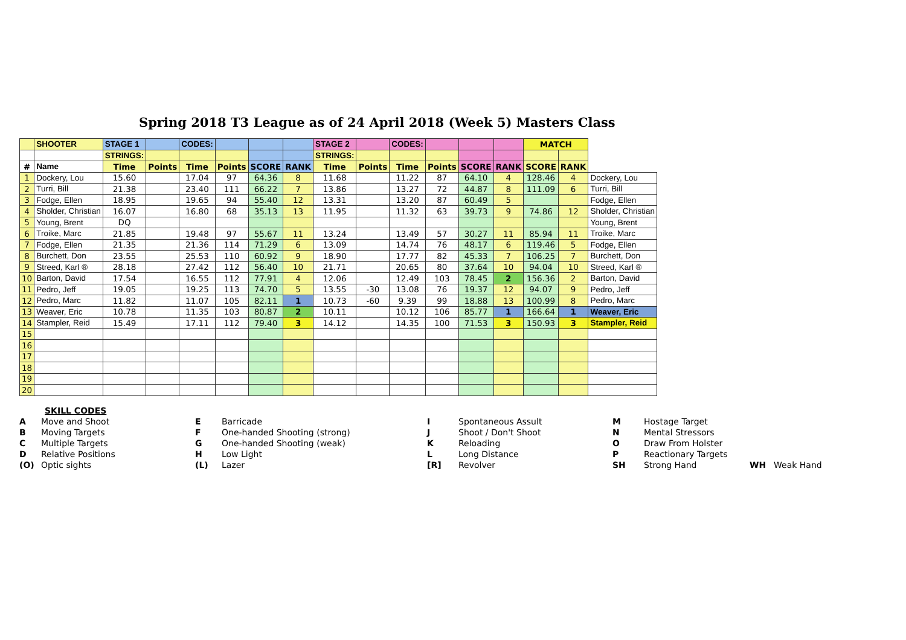Spring 2018 T3 League as of 24 April 2018 (Week 5) Masters Class
| | SHOOTER | STAGE 1 | | CODES: | | | | STAGE 2 | | CODES: | | | | MATCH | | |
| --- | --- | --- | --- | --- | --- | --- | --- | --- | --- | --- | --- | --- | --- | --- | --- | --- |
| | | STRINGS: | | | | | | STRINGS: | | | | | | | | |
| # | Name | Time | Points | Time | Points | SCORE | RANK | Time | Points | Time | Points | SCORE | RANK | SCORE | RANK | |
| 1 | Dockery, Lou | 15.60 | | 17.04 | 97 | 64.36 | 8 | 11.68 | | 11.22 | 87 | 64.10 | 4 | 128.46 | 4 | Dockery, Lou |
| 2 | Turri, Bill | 21.38 | | 23.40 | 111 | 66.22 | 7 | 13.86 | | 13.27 | 72 | 44.87 | 8 | 111.09 | 6 | Turri, Bill |
| 3 | Fodge, Ellen | 18.95 | | 19.65 | 94 | 55.40 | 12 | 13.31 | | 13.20 | 87 | 60.49 | 5 | | | Fodge, Ellen |
| 4 | Sholder, Christian | 16.07 | | 16.80 | 68 | 35.13 | 13 | 11.95 | | 11.32 | 63 | 39.73 | 9 | 74.86 | 12 | Sholder, Christian |
| 5 | Young, Brent | DQ | | | | | | | | | | | | | | Young, Brent |
| 6 | Troike, Marc | 21.85 | | 19.48 | 97 | 55.67 | 11 | 13.24 | | 13.49 | 57 | 30.27 | 11 | 85.94 | 11 | Troike, Marc |
| 7 | Fodge, Ellen | 21.35 | | 21.36 | 114 | 71.29 | 6 | 13.09 | | 14.74 | 76 | 48.17 | 6 | 119.46 | 5 | Fodge, Ellen |
| 8 | Burchett, Don | 23.55 | | 25.53 | 110 | 60.92 | 9 | 18.90 | | 17.77 | 82 | 45.33 | 7 | 106.25 | 7 | Burchett, Don |
| 9 | Streed, Karl ® | 28.18 | | 27.42 | 112 | 56.40 | 10 | 21.71 | | 20.65 | 80 | 37.64 | 10 | 94.04 | 10 | Streed, Karl ® |
| 10 | Barton, David | 17.54 | | 16.55 | 112 | 77.91 | 4 | 12.06 | | 12.49 | 103 | 78.45 | 2 | 156.36 | 2 | Barton, David |
| 11 | Pedro, Jeff | 19.05 | | 19.25 | 113 | 74.70 | 5 | 13.55 | -30 | 13.08 | 76 | 19.37 | 12 | 94.07 | 9 | Pedro, Jeff |
| 12 | Pedro, Marc | 11.82 | | 11.07 | 105 | 82.11 | 1 | 10.73 | -60 | 9.39 | 99 | 18.88 | 13 | 100.99 | 8 | Pedro, Marc |
| 13 | Weaver, Eric | 10.78 | | 11.35 | 103 | 80.87 | 2 | 10.11 | | 10.12 | 106 | 85.77 | 1 | 166.64 | 1 | Weaver, Eric |
| 14 | Stampler, Reid | 15.49 | | 17.11 | 112 | 79.40 | 3 | 14.12 | | 14.35 | 100 | 71.53 | 3 | 150.93 | 3 | Stampler, Reid |
| 15 | | | | | | | | | | | | | | | | |
| 16 | | | | | | | | | | | | | | | | |
| 17 | | | | | | | | | | | | | | | | |
| 18 | | | | | | | | | | | | | | | | |
| 19 | | | | | | | | | | | | | | | | |
| 20 | | | | | | | | | | | | | | | | |
SKILL CODES
A Move and Shoot E Barricade I Spontaneous Assult M Hostage Target B Moving Targets F One-handed Shooting (strong) J Shoot / Don't Shoot N Mental Stressors C Multiple Targets G One-handed Shooting (weak) K Reloading O Draw From Holster D Relative Positions H Low Light L Long Distance P Reactionary Targets (O) Optic sights (L) Lazer [R] Revolver SH Strong Hand WH Weak Hand